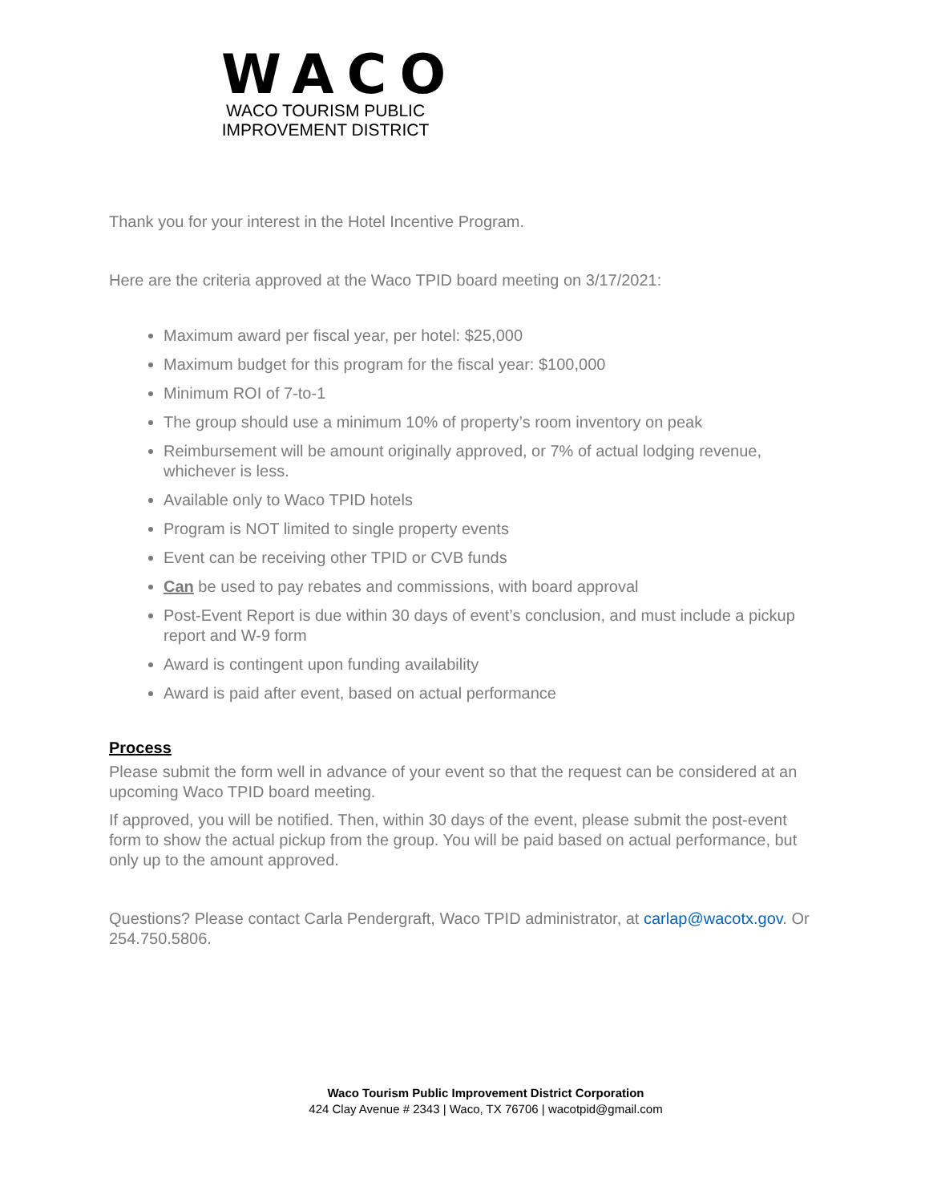WACO
WACO TOURISM PUBLIC
IMPROVEMENT DISTRICT
Thank you for your interest in the Hotel Incentive Program.
Here are the criteria approved at the Waco TPID board meeting on 3/17/2021:
Maximum award per fiscal year, per hotel: $25,000
Maximum budget for this program for the fiscal year: $100,000
Minimum ROI of 7-to-1
The group should use a minimum 10% of property’s room inventory on peak
Reimbursement will be amount originally approved, or 7% of actual lodging revenue, whichever is less.
Available only to Waco TPID hotels
Program is NOT limited to single property events
Event can be receiving other TPID or CVB funds
Can be used to pay rebates and commissions, with board approval
Post-Event Report is due within 30 days of event’s conclusion, and must include a pickup report and W-9 form
Award is contingent upon funding availability
Award is paid after event, based on actual performance
Process
Please submit the form well in advance of your event so that the request can be considered at an upcoming Waco TPID board meeting.
If approved, you will be notified. Then, within 30 days of the event, please submit the post-event form to show the actual pickup from the group. You will be paid based on actual performance, but only up to the amount approved.
Questions? Please contact Carla Pendergraft, Waco TPID administrator, at carlap@wacotx.gov. Or 254.750.5806.
Waco Tourism Public Improvement District Corporation
424 Clay Avenue # 2343 | Waco, TX 76706 | wacotpid@gmail.com